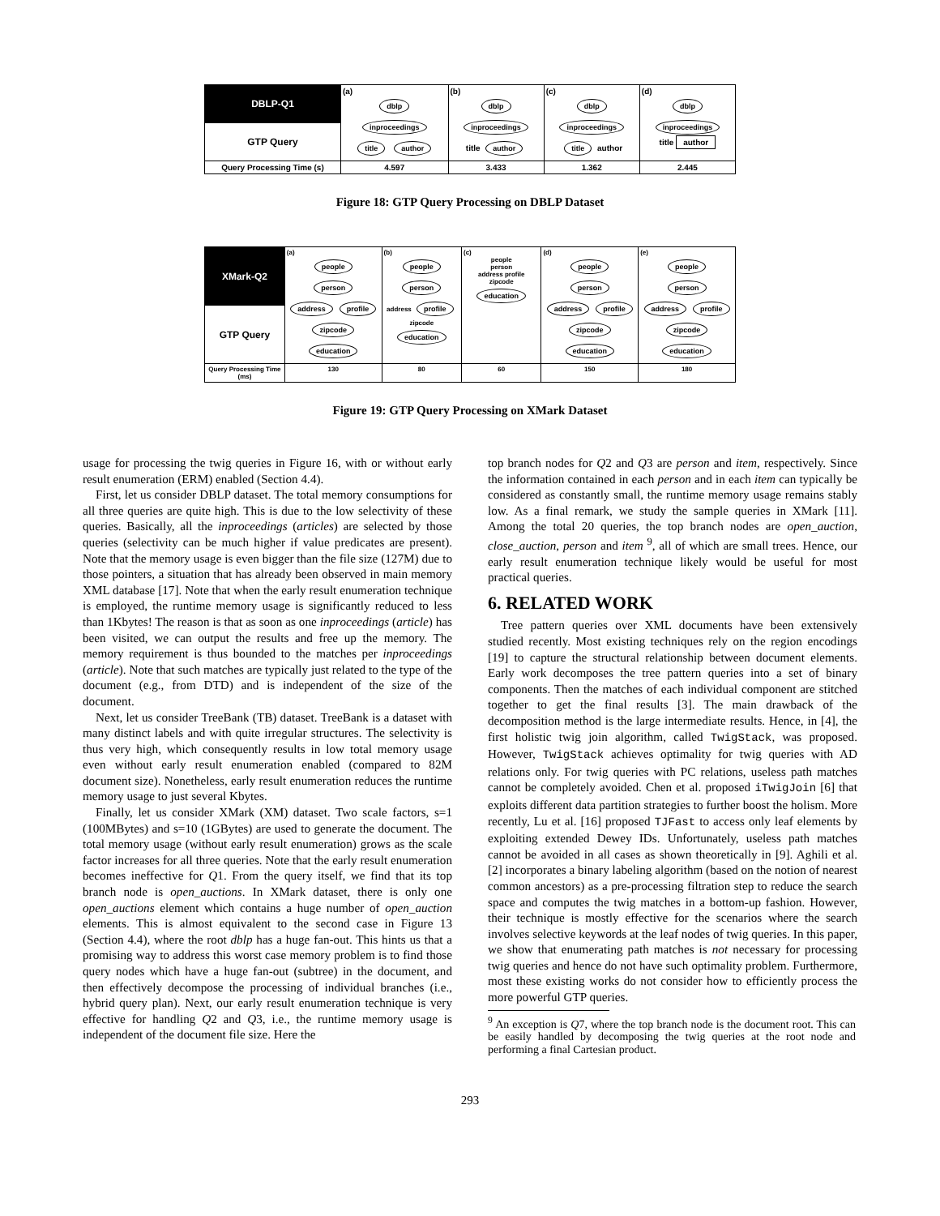| DBLP-Q1 | (a) dblp inproceedings title author | (b) dblp inproceedings title author | (c) dblp inproceedings title author | (d) dblp inproceedings title author |
| GTP Query | | | | |
| Query Processing Time (s) | 4.597 | 3.433 | 1.362 | 2.445 |
Figure 18: GTP Query Processing on DBLP Dataset
| XMark-Q2 | (a) people person address profile zipcode education | (b) people person address profile zipcode education | (c) people person address profile zipcode education | (d) people person address profile zipcode education | (e) people person address profile zipcode education |
| GTP Query | | | | | |
| Query Processing Time (ms) | 130 | 80 | 60 | 150 | 180 |
Figure 19: GTP Query Processing on XMark Dataset
usage for processing the twig queries in Figure 16, with or without early result enumeration (ERM) enabled (Section 4.4).
First, let us consider DBLP dataset. The total memory consumptions for all three queries are quite high. This is due to the low selectivity of these queries. Basically, all the inproceedings (articles) are selected by those queries (selectivity can be much higher if value predicates are present). Note that the memory usage is even bigger than the file size (127M) due to those pointers, a situation that has already been observed in main memory XML database [17]. Note that when the early result enumeration technique is employed, the runtime memory usage is significantly reduced to less than 1Kbytes! The reason is that as soon as one inproceedings (article) has been visited, we can output the results and free up the memory. The memory requirement is thus bounded to the matches per inproceedings (article). Note that such matches are typically just related to the type of the document (e.g., from DTD) and is independent of the size of the document.
Next, let us consider TreeBank (TB) dataset. TreeBank is a dataset with many distinct labels and with quite irregular structures. The selectivity is thus very high, which consequently results in low total memory usage even without early result enumeration enabled (compared to 82M document size). Nonetheless, early result enumeration reduces the runtime memory usage to just several Kbytes.
Finally, let us consider XMark (XM) dataset. Two scale factors, s=1 (100MBytes) and s=10 (1GBytes) are used to generate the document. The total memory usage (without early result enumeration) grows as the scale factor increases for all three queries. Note that the early result enumeration becomes ineffective for Q1. From the query itself, we find that its top branch node is open_auctions. In XMark dataset, there is only one open_auctions element which contains a huge number of open_auction elements. This is almost equivalent to the second case in Figure 13 (Section 4.4), where the root dblp has a huge fan-out. This hints us that a promising way to address this worst case memory problem is to find those query nodes which have a huge fan-out (subtree) in the document, and then effectively decompose the processing of individual branches (i.e., hybrid query plan). Next, our early result enumeration technique is very effective for handling Q2 and Q3, i.e., the runtime memory usage is independent of the document file size. Here the
top branch nodes for Q2 and Q3 are person and item, respectively. Since the information contained in each person and in each item can typically be considered as constantly small, the runtime memory usage remains stably low. As a final remark, we study the sample queries in XMark [11]. Among the total 20 queries, the top branch nodes are open_auction, close_auction, person and item <sup>9</sup>, all of which are small trees. Hence, our early result enumeration technique likely would be useful for most practical queries.
6. RELATED WORK
Tree pattern queries over XML documents have been extensively studied recently. Most existing techniques rely on the region encodings [19] to capture the structural relationship between document elements. Early work decomposes the tree pattern queries into a set of binary components. Then the matches of each individual component are stitched together to get the final results [3]. The main drawback of the decomposition method is the large intermediate results. Hence, in [4], the first holistic twig join algorithm, called TwigStack, was proposed. However, TwigStack achieves optimality for twig queries with AD relations only. For twig queries with PC relations, useless path matches cannot be completely avoided. Chen et al. proposed iTwigJoin [6] that exploits different data partition strategies to further boost the holism. More recently, Lu et al. [16] proposed TJFast to access only leaf elements by exploiting extended Dewey IDs. Unfortunately, useless path matches cannot be avoided in all cases as shown theoretically in [9]. Aghili et al. [2] incorporates a binary labeling algorithm (based on the notion of nearest common ancestors) as a pre-processing filtration step to reduce the search space and computes the twig matches in a bottom-up fashion. However, their technique is mostly effective for the scenarios where the search involves selective keywords at the leaf nodes of twig queries. In this paper, we show that enumerating path matches is not necessary for processing twig queries and hence do not have such optimality problem. Furthermore, most these existing works do not consider how to efficiently process the more powerful GTP queries.
<sup>9</sup> An exception is Q7, where the top branch node is the document root. This can be easily handled by decomposing the twig queries at the root node and performing a final Cartesian product.
293